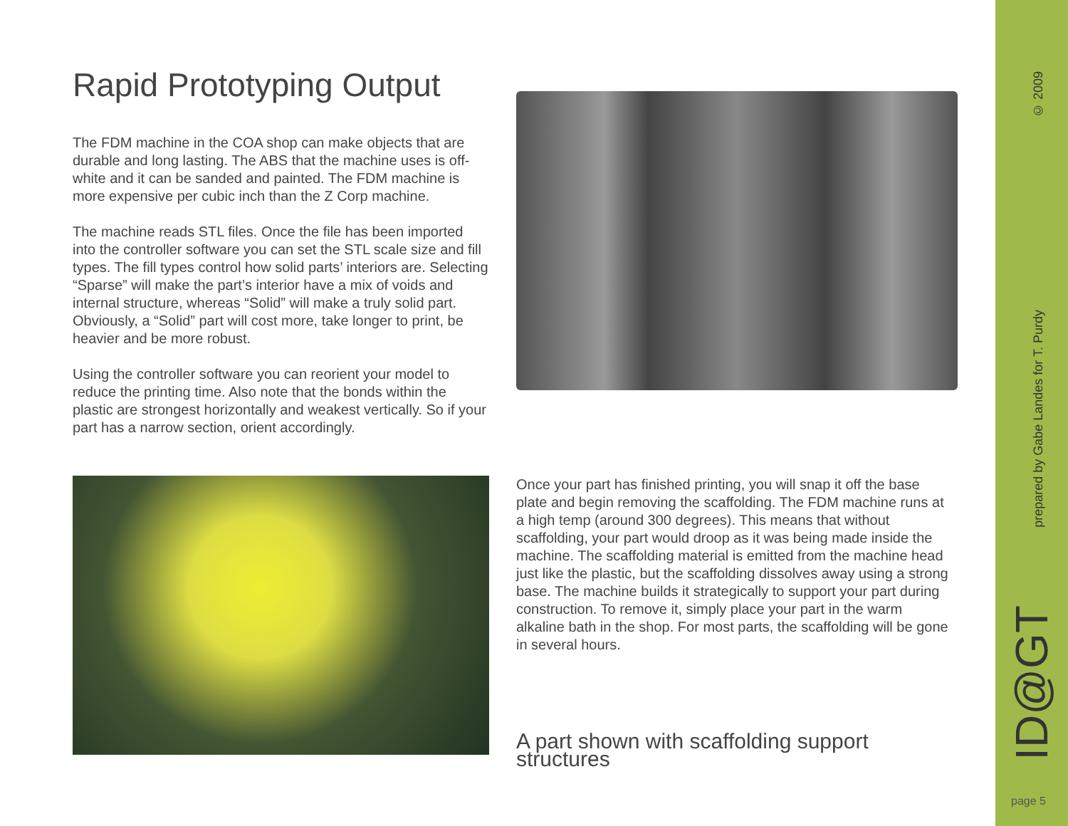Rapid Prototyping Output
The FDM machine in the COA shop can make objects that are durable and long lasting. The ABS that the machine uses is off-white and it can be sanded and painted. The FDM machine is more expensive per cubic inch than the Z Corp machine.
The machine reads STL files. Once the file has been imported into the controller software you can set the STL scale size and fill types. The fill types control how solid parts’ interiors are. Selecting “Sparse” will make the part’s interior have a mix of voids and internal structure, whereas “Solid” will make a truly solid part. Obviously, a “Solid” part will cost more, take longer to print, be heavier and be more robust.
Using the controller software you can reorient your model to reduce the printing time. Also note that the bonds within the plastic are strongest horizontally and weakest vertically. So if your part has a narrow section, orient accordingly.
Once your part has finished printing, you will snap it off the base plate and begin removing the scaffolding. The FDM machine runs at a high temp (around 300 degrees). This means that without scaffolding, your part would droop as it was being made inside the machine. The scaffolding material is emitted from the machine head just like the plastic, but the scaffolding dissolves away using a strong base. The machine builds it strategically to support your part during construction. To remove it, simply place your part in the warm alkaline bath in the shop. For most parts, the scaffolding will be gone in several hours.
A part shown with scaffolding support structures
© 2009
prepared by Gabe Landes for T. Purdy
ID@GT
page 5